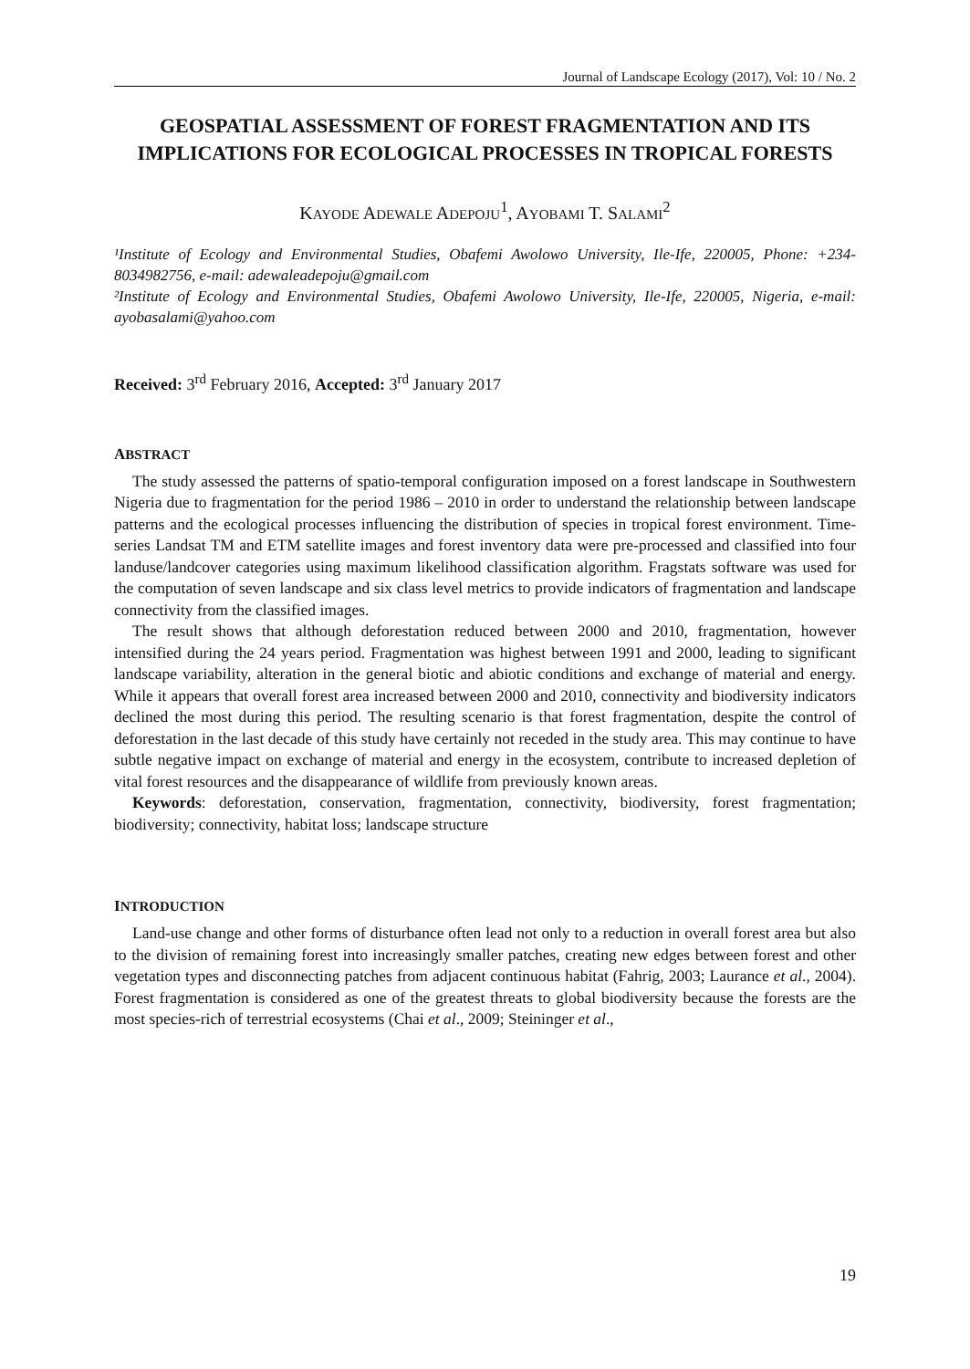Journal of Landscape Ecology (2017), Vol: 10 / No. 2
GEOSPATIAL ASSESSMENT OF FOREST FRAGMENTATION AND ITS IMPLICATIONS FOR ECOLOGICAL PROCESSES IN TROPICAL FORESTS
KAYODE ADEWALE ADEPOJU<sup>1</sup>, AYOBAMI T. SALAMI<sup>2</sup>
¹Institute of Ecology and Environmental Studies, Obafemi Awolowo University, Ile-Ife, 220005, Phone: +234-8034982756, e-mail: adewaleadepoju@gmail.com
²Institute of Ecology and Environmental Studies, Obafemi Awolowo University, Ile-Ife, 220005, Nigeria, e-mail: ayobasalami@yahoo.com
Received: 3<sup>rd</sup> February 2016, Accepted: 3<sup>rd</sup> January 2017
ABSTRACT
The study assessed the patterns of spatio-temporal configuration imposed on a forest landscape in Southwestern Nigeria due to fragmentation for the period 1986 – 2010 in order to understand the relationship between landscape patterns and the ecological processes influencing the distribution of species in tropical forest environment. Time-series Landsat TM and ETM satellite images and forest inventory data were pre-processed and classified into four landuse/landcover categories using maximum likelihood classification algorithm. Fragstats software was used for the computation of seven landscape and six class level metrics to provide indicators of fragmentation and landscape connectivity from the classified images.
The result shows that although deforestation reduced between 2000 and 2010, fragmentation, however intensified during the 24 years period. Fragmentation was highest between 1991 and 2000, leading to significant landscape variability, alteration in the general biotic and abiotic conditions and exchange of material and energy. While it appears that overall forest area increased between 2000 and 2010, connectivity and biodiversity indicators declined the most during this period. The resulting scenario is that forest fragmentation, despite the control of deforestation in the last decade of this study have certainly not receded in the study area. This may continue to have subtle negative impact on exchange of material and energy in the ecosystem, contribute to increased depletion of vital forest resources and the disappearance of wildlife from previously known areas.
Keywords: deforestation, conservation, fragmentation, connectivity, biodiversity, forest fragmentation; biodiversity; connectivity, habitat loss; landscape structure
INTRODUCTION
Land-use change and other forms of disturbance often lead not only to a reduction in overall forest area but also to the division of remaining forest into increasingly smaller patches, creating new edges between forest and other vegetation types and disconnecting patches from adjacent continuous habitat (Fahrig, 2003; Laurance et al., 2004). Forest fragmentation is considered as one of the greatest threats to global biodiversity because the forests are the most species-rich of terrestrial ecosystems (Chai et al., 2009; Steininger et al.,
19